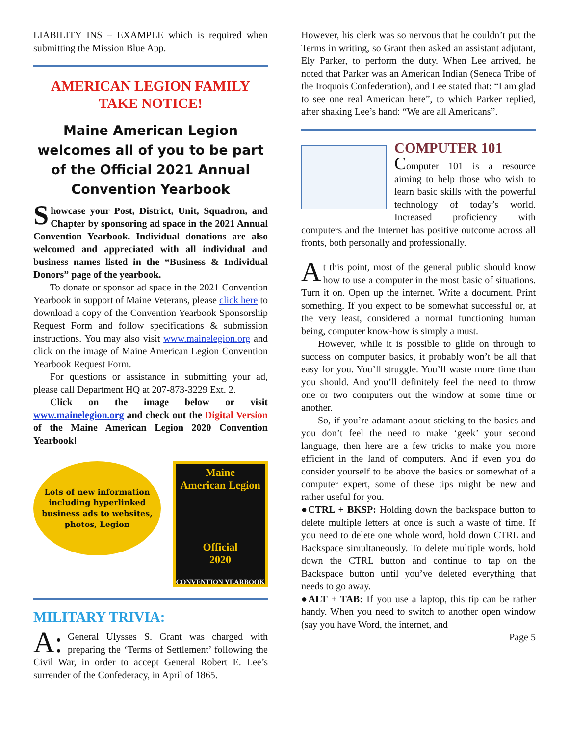LIABILITY INS – EXAMPLE which is required when submitting the Mission Blue App.
AMERICAN LEGION FAMILY TAKE NOTICE!
Maine American Legion welcomes all of you to be part of the Official 2021 Annual Convention Yearbook
Showcase your Post, District, Unit, Squadron, and Chapter by sponsoring ad space in the 2021 Annual Convention Yearbook. Individual donations are also welcomed and appreciated with all individual and business names listed in the “Business & Individual Donors” page of the yearbook.
To donate or sponsor ad space in the 2021 Convention Yearbook in support of Maine Veterans, please click here to download a copy of the Convention Yearbook Sponsorship Request Form and follow specifications & submission instructions. You may also visit www.mainelegion.org and click on the image of Maine American Legion Convention Yearbook Request Form.
For questions or assistance in submitting your ad, please call Department HQ at 207-873-3229 Ext. 2.
Click on the image below or visit www.mainelegion.org and check out the Digital Version of the Maine American Legion 2020 Convention Yearbook!
Lots of new information including hyperlinked business ads to websites, photos, Legion
Maine
American Legion
Official
2020
CONVENTION YEARBOOK
MILITARY TRIVIA:
A: General Ulysses S. Grant was charged with preparing the ‘Terms of Settlement’ following the Civil War, in order to accept General Robert E. Lee’s surrender of the Confederacy, in April of 1865.
However, his clerk was so nervous that he couldn’t put the Terms in writing, so Grant then asked an assistant adjutant, Ely Parker, to perform the duty. When Lee arrived, he noted that Parker was an American Indian (Seneca Tribe of the Iroquois Confederation), and Lee stated that: “I am glad to see one real American here”, to which Parker replied, after shaking Lee’s hand: “We are all Americans”.
COMPUTER 101
Computer 101 is a resource aiming to help those who wish to learn basic skills with the powerful technology of today’s world. Increased proficiency with computers and the Internet has positive outcome across all fronts, both personally and professionally.
A t this point, most of the general public should know how to use a computer in the most basic of situations. Turn it on. Open up the internet. Write a document. Print something. If you expect to be somewhat successful or, at the very least, considered a normal functioning human being, computer know-how is simply a must.
However, while it is possible to glide on through to success on computer basics, it probably won’t be all that easy for you. You’ll struggle. You’ll waste more time than you should. And you’ll definitely feel the need to throw one or two computers out the window at some time or another.
So, if you’re adamant about sticking to the basics and you don’t feel the need to make ‘geek’ your second language, then here are a few tricks to make you more efficient in the land of computers. And if even you do consider yourself to be above the basics or somewhat of a computer expert, some of these tips might be new and rather useful for you.
●CTRL + BKSP: Holding down the backspace button to delete multiple letters at once is such a waste of time. If you need to delete one whole word, hold down CTRL and Backspace simultaneously. To delete multiple words, hold down the CTRL button and continue to tap on the Backspace button until you’ve deleted everything that needs to go away.
●ALT + TAB: If you use a laptop, this tip can be rather handy. When you need to switch to another open window (say you have Word, the internet, and
Page 5